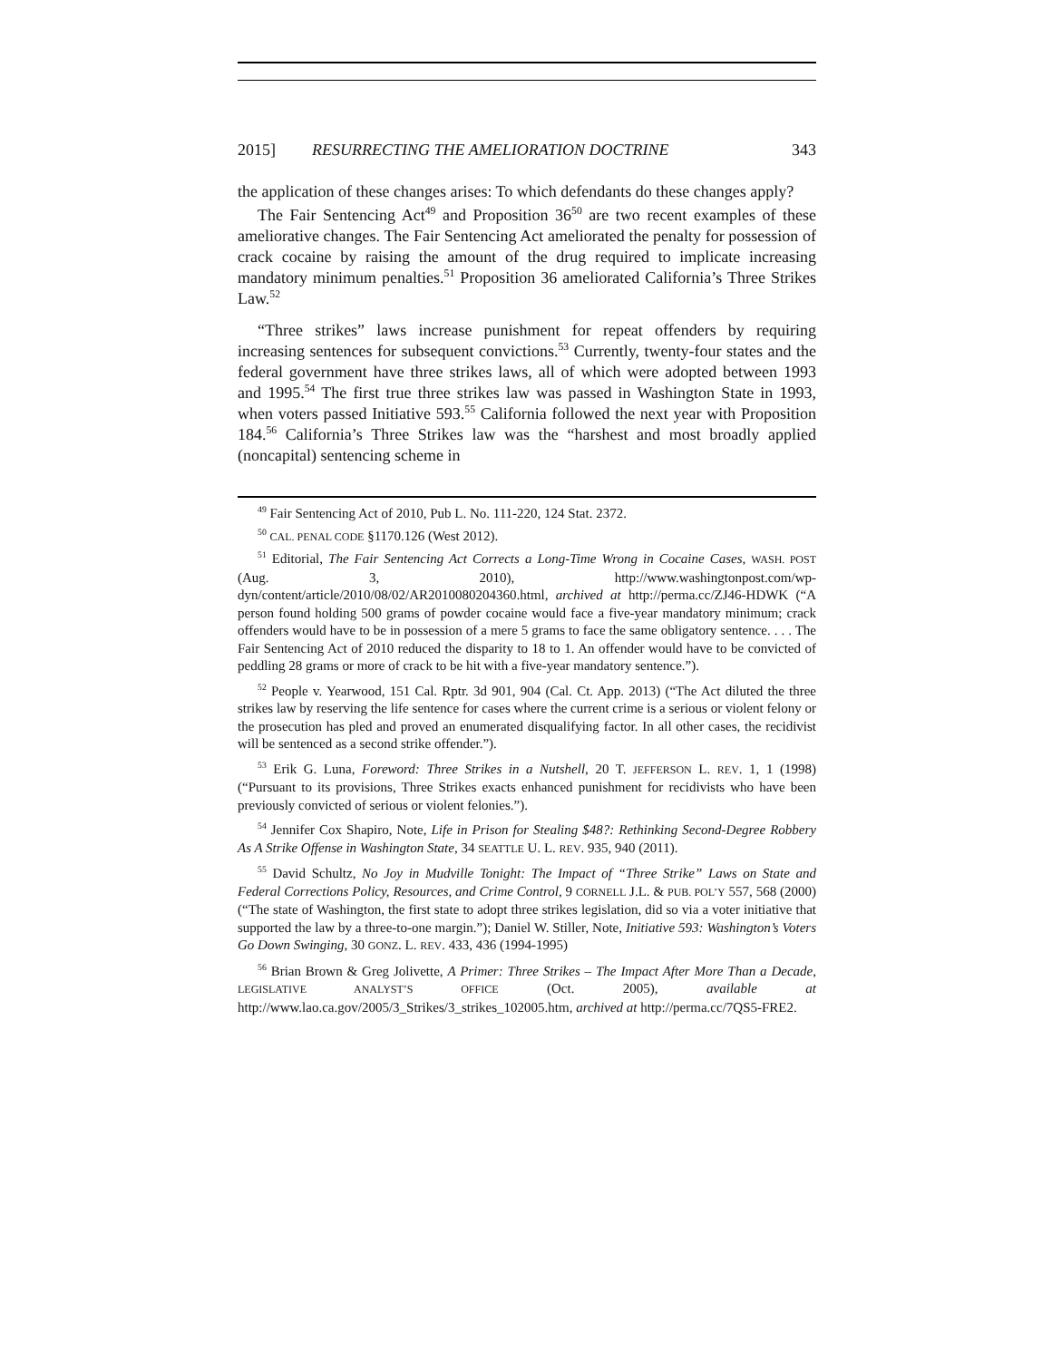2015] RESURRECTING THE AMELIORATION DOCTRINE 343
the application of these changes arises: To which defendants do these changes apply?
The Fair Sentencing Act<sup>49</sup> and Proposition 36<sup>50</sup> are two recent examples of these ameliorative changes. The Fair Sentencing Act ameliorated the penalty for possession of crack cocaine by raising the amount of the drug required to implicate increasing mandatory minimum penalties.<sup>51</sup> Proposition 36 ameliorated California’s Three Strikes Law.<sup>52</sup>
“Three strikes” laws increase punishment for repeat offenders by requiring increasing sentences for subsequent convictions.<sup>53</sup> Currently, twenty-four states and the federal government have three strikes laws, all of which were adopted between 1993 and 1995.<sup>54</sup> The first true three strikes law was passed in Washington State in 1993, when voters passed Initiative 593.<sup>55</sup> California followed the next year with Proposition 184.<sup>56</sup> California’s Three Strikes law was the “harshest and most broadly applied (noncapital) sentencing scheme in
<sup>49</sup> Fair Sentencing Act of 2010, Pub L. No. 111-220, 124 Stat. 2372.
<sup>50</sup> CAL. PENAL CODE §1170.126 (West 2012).
<sup>51</sup> Editorial, The Fair Sentencing Act Corrects a Long-Time Wrong in Cocaine Cases, WASH. POST (Aug. 3, 2010), http://www.washingtonpost.com/wp-dyn/content/article/2010/08/02/AR2010080204360.html, archived at http://perma.cc/ZJ46-HDWK (“A person found holding 500 grams of powder cocaine would face a five-year mandatory minimum; crack offenders would have to be in possession of a mere 5 grams to face the same obligatory sentence. . . . The Fair Sentencing Act of 2010 reduced the disparity to 18 to 1. An offender would have to be convicted of peddling 28 grams or more of crack to be hit with a five-year mandatory sentence.”).
<sup>52</sup> People v. Yearwood, 151 Cal. Rptr. 3d 901, 904 (Cal. Ct. App. 2013) (“The Act diluted the three strikes law by reserving the life sentence for cases where the current crime is a serious or violent felony or the prosecution has pled and proved an enumerated disqualifying factor. In all other cases, the recidivist will be sentenced as a second strike offender.”).
<sup>53</sup> Erik G. Luna, Foreword: Three Strikes in a Nutshell, 20 T. JEFFERSON L. REV. 1, 1 (1998) (“Pursuant to its provisions, Three Strikes exacts enhanced punishment for recidivists who have been previously convicted of serious or violent felonies.”).
<sup>54</sup> Jennifer Cox Shapiro, Note, Life in Prison for Stealing $48?: Rethinking Second-Degree Robbery As A Strike Offense in Washington State, 34 SEATTLE U. L. REV. 935, 940 (2011).
<sup>55</sup> David Schultz, No Joy in Mudville Tonight: The Impact of “Three Strike” Laws on State and Federal Corrections Policy, Resources, and Crime Control, 9 CORNELL J.L. & PUB. POL’Y 557, 568 (2000) (“The state of Washington, the first state to adopt three strikes legislation, did so via a voter initiative that supported the law by a three-to-one margin.”); Daniel W. Stiller, Note, Initiative 593: Washington’s Voters Go Down Swinging, 30 GONZ. L. REV. 433, 436 (1994-1995)
<sup>56</sup> Brian Brown & Greg Jolivette, A Primer: Three Strikes – The Impact After More Than a Decade, LEGISLATIVE ANALYST’S OFFICE (Oct. 2005), available at http://www.lao.ca.gov/2005/3_Strikes/3_strikes_102005.htm, archived at http://perma.cc/7QS5-FRE2.